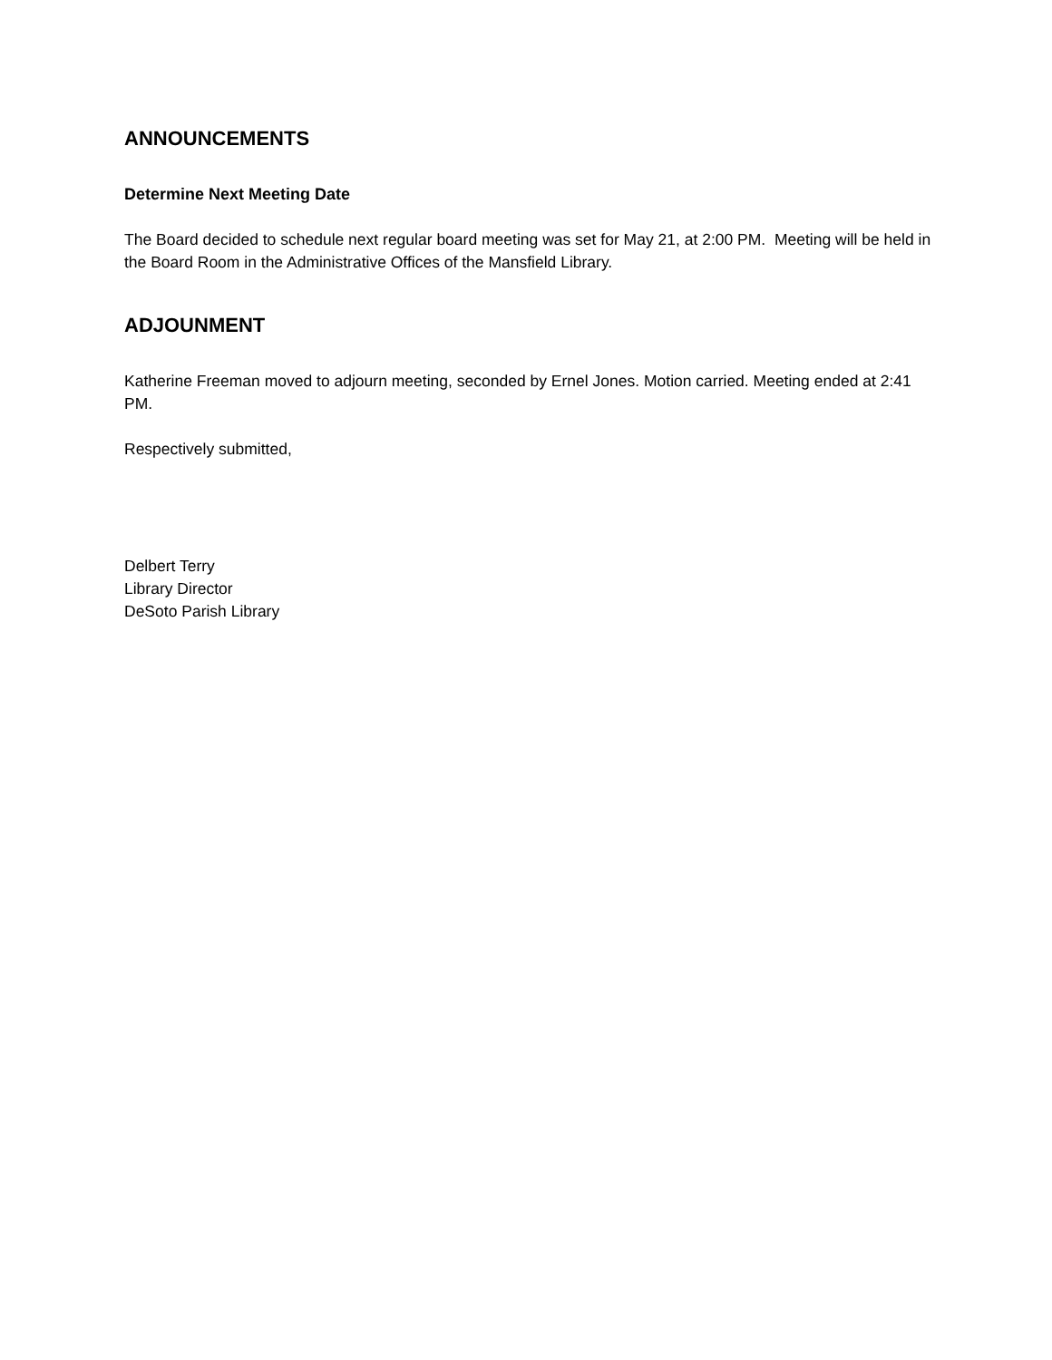ANNOUNCEMENTS
Determine Next Meeting Date
The Board decided to schedule next regular board meeting was set for May 21, at 2:00 PM. Meeting will be held in the Board Room in the Administrative Offices of the Mansfield Library.
ADJOUNMENT
Katherine Freeman moved to adjourn meeting, seconded by Ernel Jones. Motion carried. Meeting ended at 2:41 PM.
Respectively submitted,
Delbert Terry
Library Director
DeSoto Parish Library